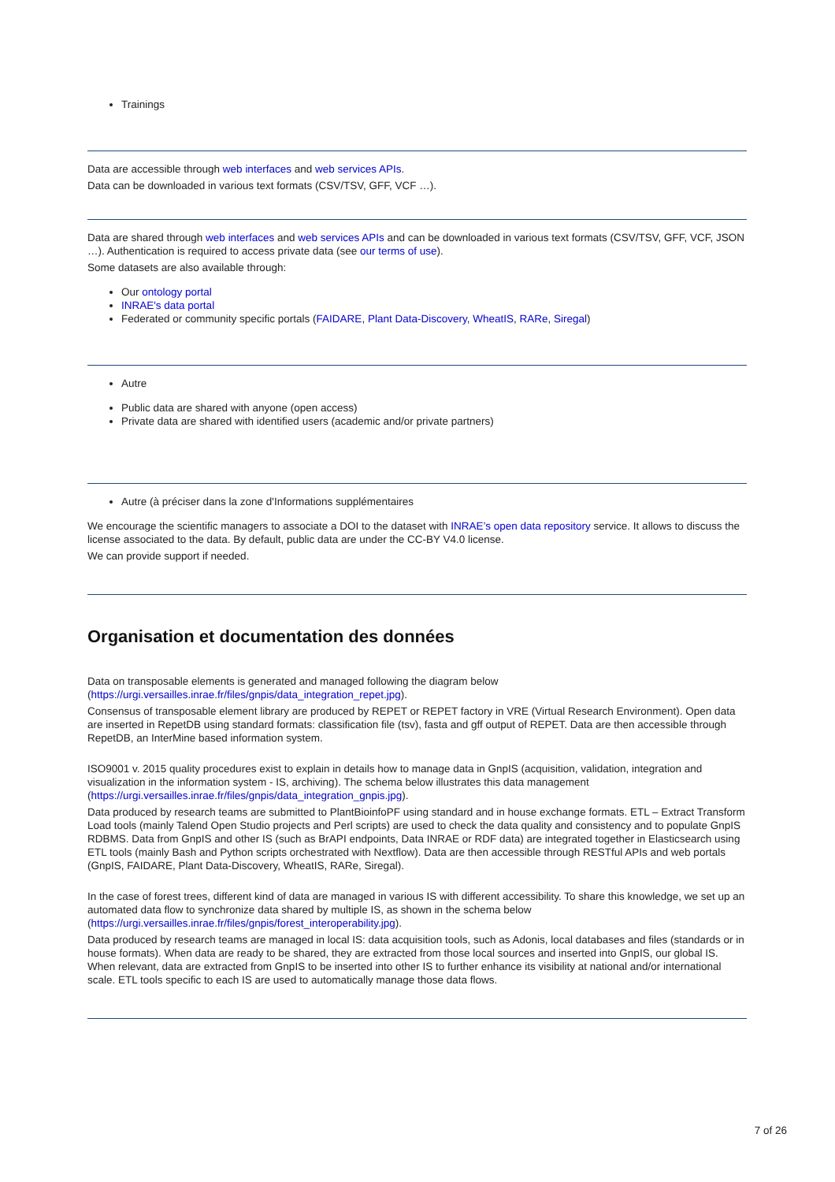Trainings
Data are accessible through web interfaces and web services APIs.
Data can be downloaded in various text formats (CSV/TSV, GFF, VCF …).
Data are shared through web interfaces and web services APIs and can be downloaded in various text formats (CSV/TSV, GFF, VCF, JSON …). Authentication is required to access private data (see our terms of use).
Some datasets are also available through:
Our ontology portal
INRAE's data portal
Federated or community specific portals (FAIDARE, Plant Data-Discovery, WheatIS, RARe, Siregal)
Autre
Public data are shared with anyone (open access)
Private data are shared with identified users (academic and/or private partners)
Autre (à préciser dans la zone d'Informations supplémentaires
We encourage the scientific managers to associate a DOI to the dataset with INRAE’s open data repository service. It allows to discuss the license associated to the data. By default, public data are under the CC-BY V4.0 license.
We can provide support if needed.
Organisation et documentation des données
Data on transposable elements is generated and managed following the diagram below
(https://urgi.versailles.inrae.fr/files/gnpis/data_integration_repet.jpg).
Consensus of transposable element library are produced by REPET or REPET factory in VRE (Virtual Research Environment). Open data are inserted in RepetDB using standard formats: classification file (tsv), fasta and gff output of REPET. Data are then accessible through RepetDB, an InterMine based information system.
ISO9001 v. 2015 quality procedures exist to explain in details how to manage data in GnpIS (acquisition, validation, integration and visualization in the information system - IS, archiving). The schema below illustrates this data management
(https://urgi.versailles.inrae.fr/files/gnpis/data_integration_gnpis.jpg).
Data produced by research teams are submitted to PlantBioinfoPF using standard and in house exchange formats. ETL – Extract Transform Load tools (mainly Talend Open Studio projects and Perl scripts) are used to check the data quality and consistency and to populate GnpIS RDBMS. Data from GnpIS and other IS (such as BrAPI endpoints, Data INRAE or RDF data) are integrated together in Elasticsearch using ETL tools (mainly Bash and Python scripts orchestrated with Nextflow). Data are then accessible through RESTful APIs and web portals (GnpIS, FAIDARE, Plant Data-Discovery, WheatIS, RARe, Siregal).
In the case of forest trees, different kind of data are managed in various IS with different accessibility. To share this knowledge, we set up an automated data flow to synchronize data shared by multiple IS, as shown in the schema below
(https://urgi.versailles.inrae.fr/files/gnpis/forest_interoperability.jpg).
Data produced by research teams are managed in local IS: data acquisition tools, such as Adonis, local databases and files (standards or in house formats). When data are ready to be shared, they are extracted from those local sources and inserted into GnpIS, our global IS. When relevant, data are extracted from GnpIS to be inserted into other IS to further enhance its visibility at national and/or international scale. ETL tools specific to each IS are used to automatically manage those data flows.
7 of 26